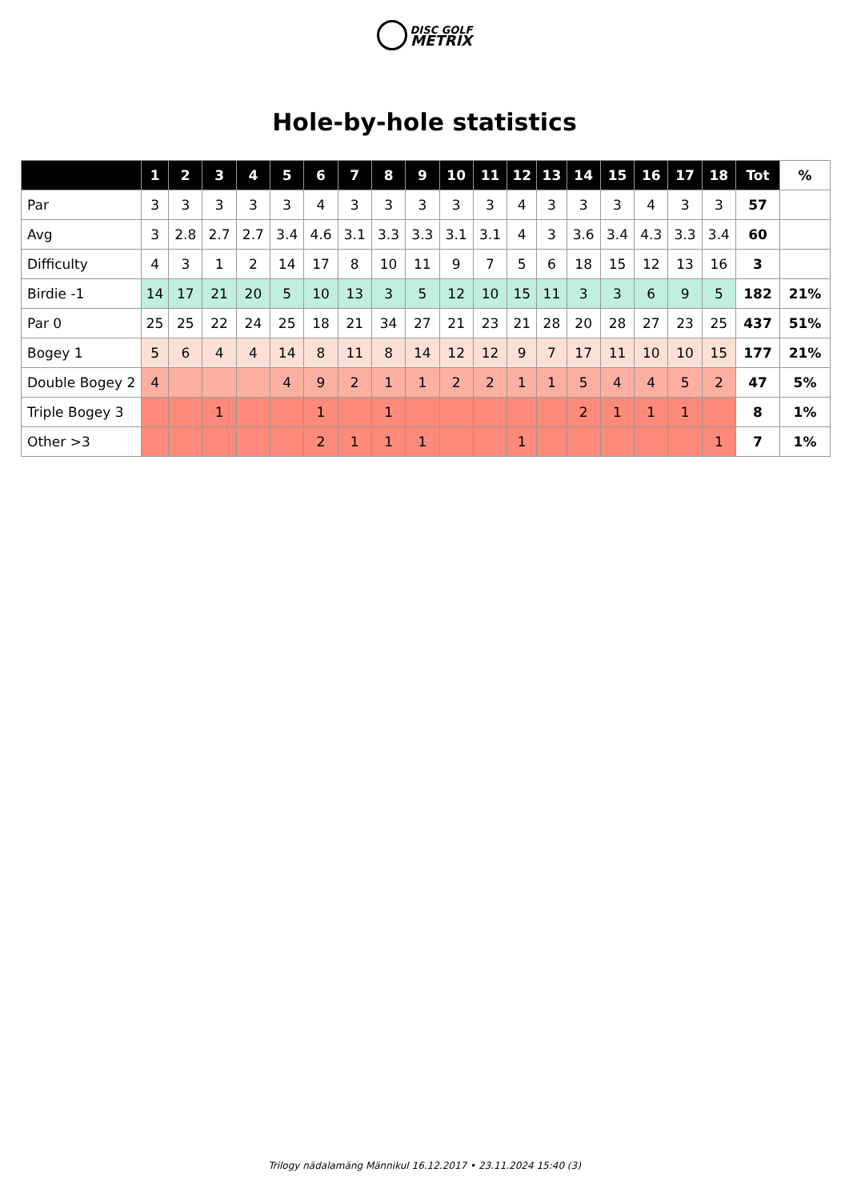DISC GOLF
METRIX
Hole-by-hole statistics
| | 1 | 2 | 3 | 4 | 5 | 6 | 7 | 8 | 9 | 10 | 11 | 12 | 13 | 14 | 15 | 16 | 17 | 18 | Tot | % |
| --- | --- | --- | --- | --- | --- | --- | --- | --- | --- | --- | --- | --- | --- | --- | --- | --- | --- | --- | --- | --- |
| Par | 3 | 3 | 3 | 3 | 3 | 4 | 3 | 3 | 3 | 3 | 3 | 4 | 3 | 3 | 3 | 4 | 3 | 3 | 57 | |
| Avg | 3 | 2.8 | 2.7 | 2.7 | 3.4 | 4.6 | 3.1 | 3.3 | 3.3 | 3.1 | 3.1 | 4 | 3 | 3.6 | 3.4 | 4.3 | 3.3 | 3.4 | 60 | |
| Difficulty | 4 | 3 | 1 | 2 | 14 | 17 | 8 | 10 | 11 | 9 | 7 | 5 | 6 | 18 | 15 | 12 | 13 | 16 | 3 | |
| Birdie -1 | 14 | 17 | 21 | 20 | 5 | 10 | 13 | 3 | 5 | 12 | 10 | 15 | 11 | 3 | 3 | 6 | 9 | 5 | 182 | 21% |
| Par 0 | 25 | 25 | 22 | 24 | 25 | 18 | 21 | 34 | 27 | 21 | 23 | 21 | 28 | 20 | 28 | 27 | 23 | 25 | 437 | 51% |
| Bogey 1 | 5 | 6 | 4 | 4 | 14 | 8 | 11 | 8 | 14 | 12 | 12 | 9 | 7 | 17 | 11 | 10 | 10 | 15 | 177 | 21% |
| Double Bogey 2 | 4 | | | | 4 | 9 | 2 | 1 | 1 | 2 | 2 | 1 | 1 | 5 | 4 | 4 | 5 | 2 | 47 | 5% |
| Triple Bogey 3 | | | 1 | | | 1 | | 1 | | | | | | 2 | 1 | 1 | 1 | | 8 | 1% |
| Other >3 | | | | | | 2 | 1 | 1 | 1 | | | 1 | | | | | | 1 | 7 | 1% |
Trilogy nädalamäng Männikul 16.12.2017 • 23.11.2024 15:40 (3)